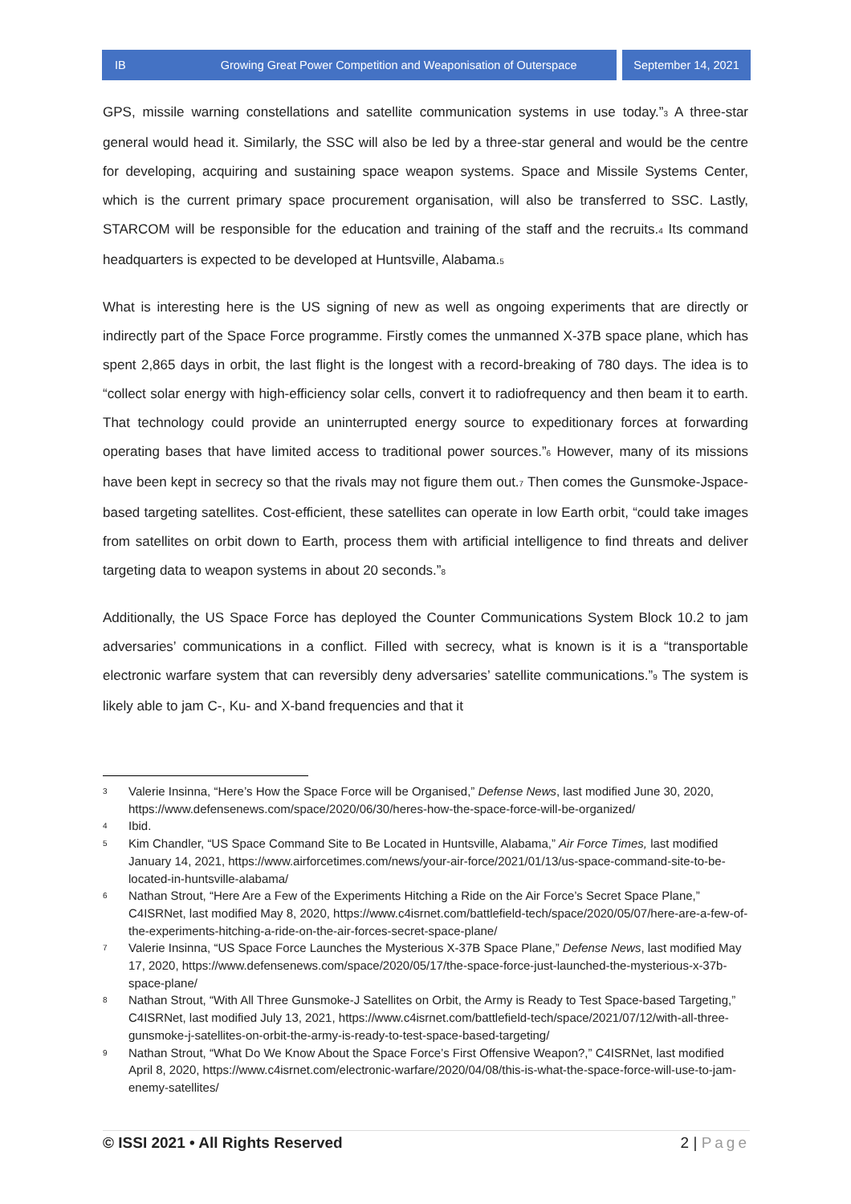IB Growing Great Power Competition and Weaponisation of Outerspace
September 14, 2021
GPS, missile warning constellations and satellite communication systems in use today.”<sub>3</sub> A three-star general would head it. Similarly, the SSC will also be led by a three-star general and would be the centre for developing, acquiring and sustaining space weapon systems. Space and Missile Systems Center, which is the current primary space procurement organisation, will also be transferred to SSC. Lastly, STARCOM will be responsible for the education and training of the staff and the recruits.<sub>4</sub> Its command headquarters is expected to be developed at Huntsville, Alabama.<sub>5</sub>
What is interesting here is the US signing of new as well as ongoing experiments that are directly or indirectly part of the Space Force programme. Firstly comes the unmanned X-37B space plane, which has spent 2,865 days in orbit, the last flight is the longest with a record-breaking of 780 days. The idea is to “collect solar energy with high-efficiency solar cells, convert it to radiofrequency and then beam it to earth. That technology could provide an uninterrupted energy source to expeditionary forces at forwarding operating bases that have limited access to traditional power sources.”<sub>6</sub> However, many of its missions have been kept in secrecy so that the rivals may not figure them out.<sub>7</sub> Then comes the Gunsmoke-Jspace-based targeting satellites. Cost-efficient, these satellites can operate in low Earth orbit, “could take images from satellites on orbit down to Earth, process them with artificial intelligence to find threats and deliver targeting data to weapon systems in about 20 seconds.”<sub>8</sub>
Additionally, the US Space Force has deployed the Counter Communications System Block 10.2 to jam adversaries’ communications in a conflict. Filled with secrecy, what is known is it is a “transportable electronic warfare system that can reversibly deny adversaries’ satellite communications.”<sub>9</sub> The system is likely able to jam C-, Ku- and X-band frequencies and that it
3 Valerie Insinna, “Here’s How the Space Force will be Organised,” Defense News, last modified June 30, 2020, https://www.defensenews.com/space/2020/06/30/heres-how-the-space-force-will-be-organized/
4 Ibid.
5 Kim Chandler, “US Space Command Site to Be Located in Huntsville, Alabama,” Air Force Times, last modified January 14, 2021, https://www.airforcetimes.com/news/your-air-force/2021/01/13/us-space-command-site-to-be-located-in-huntsville-alabama/
6 Nathan Strout, “Here Are a Few of the Experiments Hitching a Ride on the Air Force’s Secret Space Plane,” C4ISRNet, last modified May 8, 2020, https://www.c4isrnet.com/battlefield-tech/space/2020/05/07/here-are-a-few-of-the-experiments-hitching-a-ride-on-the-air-forces-secret-space-plane/
7 Valerie Insinna, “US Space Force Launches the Mysterious X-37B Space Plane,” Defense News, last modified May 17, 2020, https://www.defensenews.com/space/2020/05/17/the-space-force-just-launched-the-mysterious-x-37b-space-plane/
8 Nathan Strout, “With All Three Gunsmoke-J Satellites on Orbit, the Army is Ready to Test Space-based Targeting,” C4ISRNet, last modified July 13, 2021, https://www.c4isrnet.com/battlefield-tech/space/2021/07/12/with-all-three-gunsmoke-j-satellites-on-orbit-the-army-is-ready-to-test-space-based-targeting/
9 Nathan Strout, “What Do We Know About the Space Force’s First Offensive Weapon?,” C4ISRNet, last modified April 8, 2020, https://www.c4isrnet.com/electronic-warfare/2020/04/08/this-is-what-the-space-force-will-use-to-jam-enemy-satellites/
© ISSI 2021 • All Rights Reserved 2 | Page